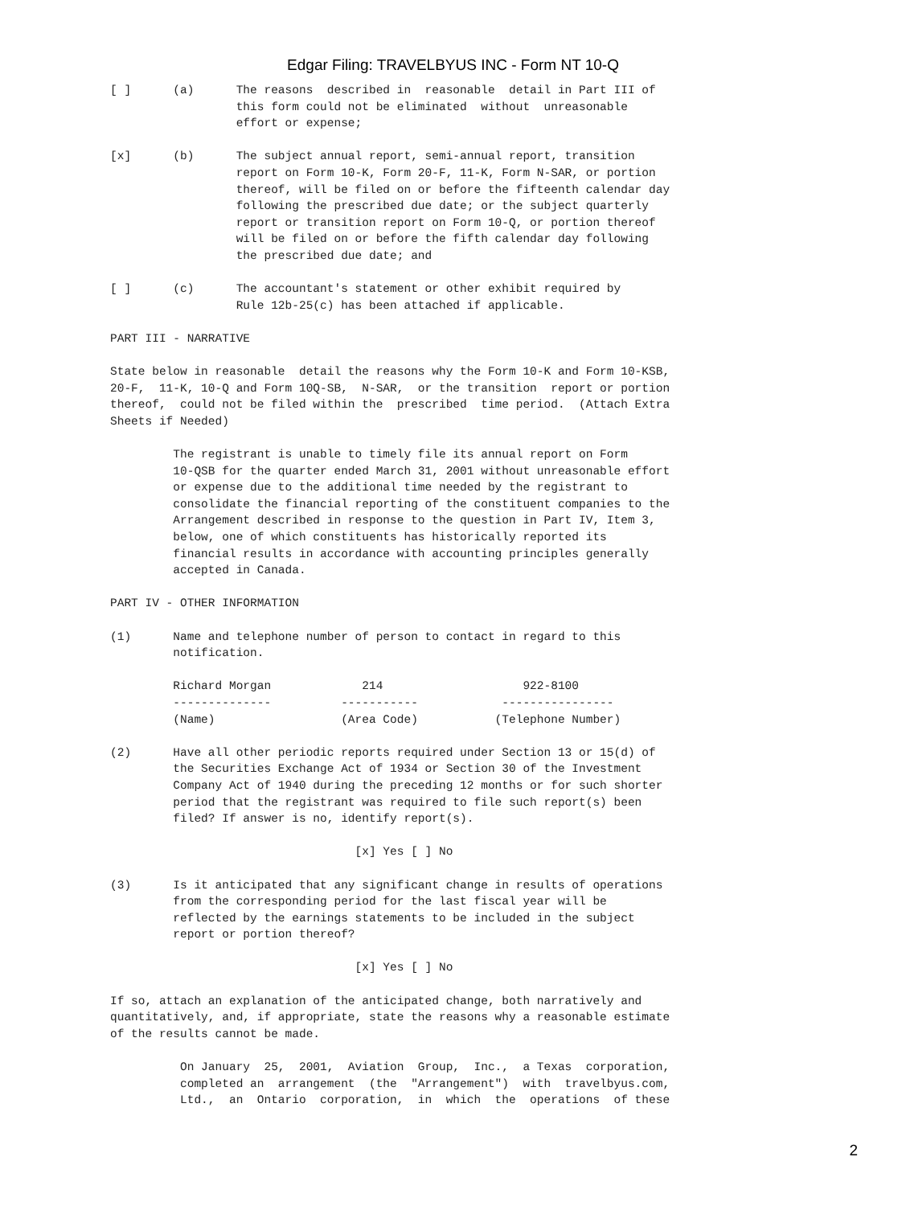Edgar Filing: TRAVELBYUS INC - Form NT 10-Q
[ ]      (a)      The reasons  described in  reasonable  detail in Part III of
                  this form could not be eliminated  without  unreasonable
                  effort or expense;

[x]      (b)      The subject annual report, semi-annual report, transition
                  report on Form 10-K, Form 20-F, 11-K, Form N-SAR, or portion
                  thereof, will be filed on or before the fifteenth calendar day
                  following the prescribed due date; or the subject quarterly
                  report or transition report on Form 10-Q, or portion thereof
                  will be filed on or before the fifth calendar day following
                  the prescribed due date; and

[ ]      (c)      The accountant's statement or other exhibit required by
                  Rule 12b-25(c) has been attached if applicable.

PART III - NARRATIVE

State below in reasonable  detail the reasons why the Form 10-K and Form 10-KSB,
20-F,  11-K, 10-Q and Form 10Q-SB,  N-SAR,  or the transition  report or portion
thereof,  could not be filed within the  prescribed  time period.  (Attach Extra
Sheets if Needed)

         The registrant is unable to timely file its annual report on Form
         10-QSB for the quarter ended March 31, 2001 without unreasonable effort
         or expense due to the additional time needed by the registrant to
         consolidate the financial reporting of the constituent companies to the
         Arrangement described in response to the question in Part IV, Item 3,
         below, one of which constituents has historically reported its
         financial results in accordance with accounting principles generally
         accepted in Canada.

PART IV - OTHER INFORMATION

(1)      Name and telephone number of person to contact in regard to this
         notification.

         Richard Morgan             214                    922-8100
         --------------          -----------            ----------------
         (Name)                  (Area Code)           (Telephone Number)

(2)      Have all other periodic reports required under Section 13 or 15(d) of
         the Securities Exchange Act of 1934 or Section 30 of the Investment
         Company Act of 1940 during the preceding 12 months or for such shorter
         period that the registrant was required to file such report(s) been
         filed? If answer is no, identify report(s).

                                   [x] Yes [ ] No

(3)      Is it anticipated that any significant change in results of operations
         from the corresponding period for the last fiscal year will be
         reflected by the earnings statements to be included in the subject
         report or portion thereof?

                                   [x] Yes [ ] No

If so, attach an explanation of the anticipated change, both narratively and
quantitatively, and, if appropriate, state the reasons why a reasonable estimate
of the results cannot be made.

          On January  25,  2001,  Aviation  Group,  Inc.,  a Texas  corporation,
          completed an  arrangement  (the  "Arrangement")  with  travelbyus.com,
          Ltd.,  an  Ontario  corporation,  in  which  the  operations  of these
2